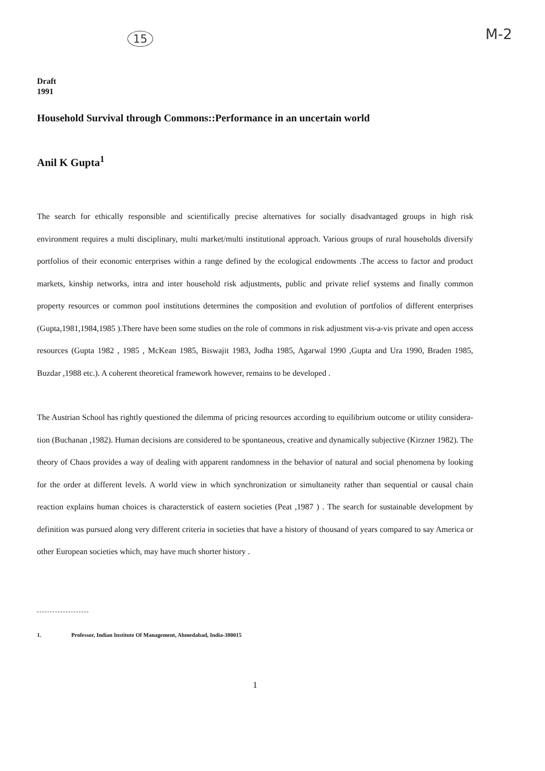15 M-2
Draft
1991
Household Survival through Commons::Performance in an uncertain world
Anil K Gupta<sup>1</sup>
The search for ethically responsible and scientifically precise alternatives for socially disadvantaged groups in high risk environment requires a multi disciplinary, multi market/multi institutional approach. Various groups of rural households diversify portfolios of their economic enterprises within a range defined by the ecological endowments .The access to factor and product markets, kinship networks, intra and inter household risk adjustments, public and private relief systems and finally common property resources or common pool institutions determines the composition and evolution of portfolios of different enterprises (Gupta,1981,1984,1985 ).There have been some studies on the role of commons in risk adjustment vis-a-vis private and open access resources (Gupta 1982 , 1985 , McKean 1985, Biswajit 1983, Jodha 1985, Agarwal 1990 ,Gupta and Ura 1990, Braden 1985, Buzdar ,1988 etc.). A coherent theoretical framework however, remains to be developed .
The Austrian School has rightly questioned the dilemma of pricing resources according to equilibrium outcome or utility considera-tion (Buchanan ,1982). Human decisions are considered to be spontaneous, creative and dynamically subjective (Kirzner 1982). The theory of Chaos provides a way of dealing with apparent randomness in the behavior of natural and social phenomena by looking for the order at different levels. A world view in which synchronization or simultaneity rather than sequential or causal chain reaction explains human choices is characterstick of eastern societies (Peat ,1987 ) . The search for sustainable development by definition was pursued along very different criteria in societies that have a history of thousand of years compared to say America or other European societies which, may have much shorter history .
1. Professor, Indian Institute Of Management, Ahmedabad, India-380015
1